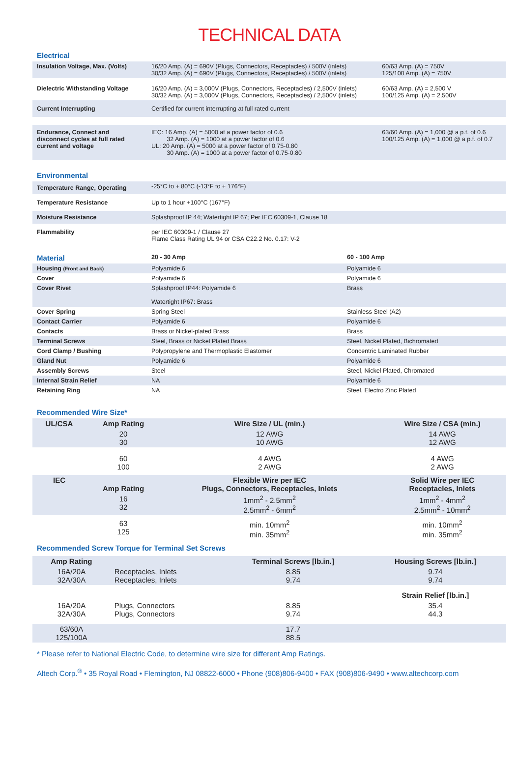TECHNICAL DATA
Electrical
| Insulation Voltage, Max. (Volts) | 16/20 Amp. (A) = 690V (Plugs, Connectors, Receptacles) / 500V (inlets) 30/32 Amp. (A) = 690V (Plugs, Connectors, Receptacles) / 500V (inlets) | 60/63 Amp. (A) = 750V 125/100 Amp. (A) = 750V |
| Dielectric Withstanding Voltage | 16/20 Amp. (A) = 3,000V (Plugs, Connectors, Receptacles) / 2,500V (inlets) 30/32 Amp. (A) = 3,000V (Plugs, Connectors, Receptacles) / 2,500V (inlets) | 60/63 Amp. (A) = 2,500 V 100/125 Amp. (A) = 2,500V |
| Current Interrupting | Certified for current interrupting at full rated current | |
| Endurance, Connect and disconnect cycles at full rated current and voltage | IEC: 16 Amp. (A) = 5000 at a power factor of 0.6 32 Amp. (A) = 1000 at a power factor of 0.6 UL: 20 Amp. (A) = 5000 at a power factor of 0.75-0.80 30 Amp. (A) = 1000 at a power factor of 0.75-0.80 | 63/60 Amp. (A) = 1,000 @ a p.f. of 0.6 100/125 Amp. (A) = 1,000 @ a p.f. of 0.7 |
Environmental
| Temperature Range, Operating | -25°C to + 80°C (-13°F to + 176°F) |
| Temperature Resistance | Up to 1 hour +100°C (167°F) |
| Moisture Resistance | Splashproof IP 44; Watertight IP 67; Per IEC 60309-1, Clause 18 |
| Flammability | per IEC 60309-1 / Clause 27 Flame Class Rating UL 94 or CSA C22.2 No. 0.17: V-2 |
| Material | 20 - 30 Amp | 60 - 100 Amp |
| Housing (Front and Back) | Polyamide 6 | Polyamide 6 |
| Cover | Polyamide 6 | Polyamide 6 |
| Cover Rivet | Splashproof IP44: Polyamide 6 Watertight IP67: Brass | Brass |
| Cover Spring | Spring Steel | Stainless Steel (A2) |
| Contact Carrier | Polyamide 6 | Polyamide 6 |
| Contacts | Brass or Nickel-plated Brass | Brass |
| Terminal Screws | Steel, Brass or Nickel Plated Brass | Steel, Nickel Plated, Bichromated |
| Cord Clamp / Bushing | Polypropylene and Thermoplastic Elastomer | Concentric Laminated Rubber |
| Gland Nut | Polyamide 6 | Polyamide 6 |
| Assembly Screws | Steel | Steel, Nickel Plated, Chromated |
| Internal Strain Relief | NA | Polyamide 6 |
| Retaining Ring | NA | Steel, Electro Zinc Plated |
Recommended Wire Size*
| UL/CSA | Amp Rating | Wire Size / UL (min.) | Wire Size / CSA (min.) |
| --- | --- | --- | --- |
| | 20 30 | 12 AWG 10 AWG | 14 AWG 12 AWG |
| | 60 100 | 4 AWG 2 AWG | 4 AWG 2 AWG |
| IEC | Amp Rating | Flexible Wire per IEC Plugs, Connectors, Receptacles, Inlets | Solid Wire per IEC Receptacles, Inlets |
| | 16 32 | 1mm<sup>2</sup> - 2.5mm<sup>2</sup> 2.5mm<sup>2</sup> - 6mm<sup>2</sup> | 1mm<sup>2</sup> - 4mm<sup>2</sup> 2.5mm<sup>2</sup> - 10mm<sup>2</sup> |
| | 63 125 | min. 10mm<sup>2</sup> min. 35mm<sup>2</sup> | min. 10mm<sup>2</sup> min. 35mm<sup>2</sup> |
Recommended Screw Torque for Terminal Set Screws
| Amp Rating | | Terminal Screws [lb.in.] | Housing Screws [lb.in.] |
| 16A/20A 32A/30A | Receptacles, Inlets Receptacles, Inlets | 8.85 9.74 | 9.74 9.74 |
| | | | Strain Relief [lb.in.] |
| 16A/20A 32A/30A | Plugs, Connectors Plugs, Connectors | 8.85 9.74 | 35.4 44.3 |
| 63/60A 125/100A | | 17.7 88.5 | |
* Please refer to National Electric Code, to determine wire size for different Amp Ratings.
Altech Corp.<sup>®</sup> • 35 Royal Road • Flemington, NJ 08822-6000 • Phone (908)806-9400 • FAX (908)806-9490 • www.altechcorp.com